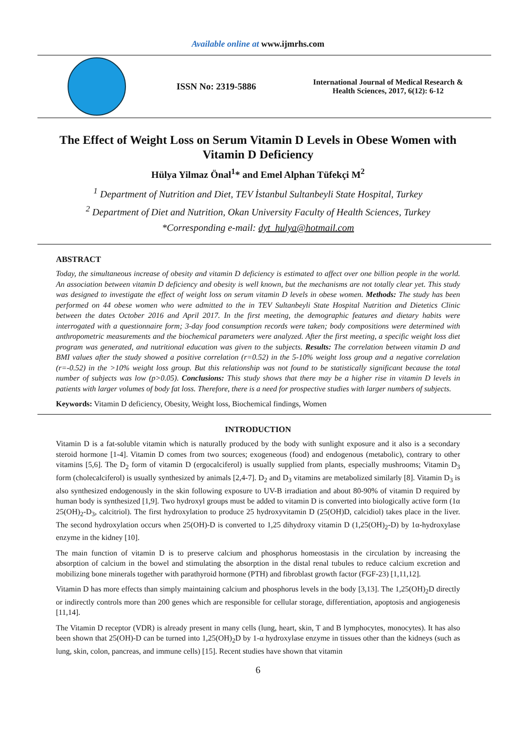Available online at www.ijmrhs.com
ISSN No: 2319-5886
International Journal of Medical Research & Health Sciences, 2017, 6(12): 6-12
The Effect of Weight Loss on Serum Vitamin D Levels in Obese Women with Vitamin D Deficiency
Hülya Yilmaz Önal<sup>1</sup>* and Emel Alphan Tüfekçi M<sup>2</sup>
<sup>1</sup> Department of Nutrition and Diet, TEV İstanbul Sultanbeyli State Hospital, Turkey
<sup>2</sup> Department of Diet and Nutrition, Okan University Faculty of Health Sciences, Turkey
*Corresponding e-mail: dyt_hulya@hotmail.com
ABSTRACT
Today, the simultaneous increase of obesity and vitamin D deficiency is estimated to affect over one billion people in the world. An association between vitamin D deficiency and obesity is well known, but the mechanisms are not totally clear yet. This study was designed to investigate the effect of weight loss on serum vitamin D levels in obese women. Methods: The study has been performed on 44 obese women who were admitted to the in TEV Sultanbeyli State Hospital Nutrition and Dietetics Clinic between the dates October 2016 and April 2017. In the first meeting, the demographic features and dietary habits were interrogated with a questionnaire form; 3-day food consumption records were taken; body compositions were determined with anthropometric measurements and the biochemical parameters were analyzed. After the first meeting, a specific weight loss diet program was generated, and nutritional education was given to the subjects. Results: The correlation between vitamin D and BMI values after the study showed a positive correlation (r=0.52) in the 5-10% weight loss group and a negative correlation (r=-0.52) in the >10% weight loss group. But this relationship was not found to be statistically significant because the total number of subjects was low (p>0.05). Conclusions: This study shows that there may be a higher rise in vitamin D levels in patients with larger volumes of body fat loss. Therefore, there is a need for prospective studies with larger numbers of subjects.
Keywords: Vitamin D deficiency, Obesity, Weight loss, Biochemical findings, Women
INTRODUCTION
Vitamin D is a fat-soluble vitamin which is naturally produced by the body with sunlight exposure and it also is a secondary steroid hormone [1-4]. Vitamin D comes from two sources; exogeneous (food) and endogenous (metabolic), contrary to other vitamins [5,6]. The D<sub>2</sub> form of vitamin D (ergocalciferol) is usually supplied from plants, especially mushrooms; Vitamin D<sub>3</sub> form (cholecalciferol) is usually synthesized by animals [2,4-7]. D<sub>2</sub> and D<sub>3</sub> vitamins are metabolized similarly [8]. Vitamin D<sub>3</sub> is also synthesized endogenously in the skin following exposure to UV-B irradiation and about 80-90% of vitamin D required by human body is synthesized [1,9]. Two hydroxyl groups must be added to vitamin D is converted into biologically active form (1α 25(OH)<sub>2</sub>-D<sub>3</sub>, calcitriol). The first hydroxylation to produce 25 hydroxyvitamin D (25(OH)D, calcidiol) takes place in the liver. The second hydroxylation occurs when 25(OH)-D is converted to 1,25 dihydroxy vitamin D (1,25(OH)<sub>2</sub>-D) by 1α-hydroxylase enzyme in the kidney [10].
The main function of vitamin D is to preserve calcium and phosphorus homeostasis in the circulation by increasing the absorption of calcium in the bowel and stimulating the absorption in the distal renal tubules to reduce calcium excretion and mobilizing bone minerals together with parathyroid hormone (PTH) and fibroblast growth factor (FGF-23) [1,11,12].
Vitamin D has more effects than simply maintaining calcium and phosphorus levels in the body [3,13]. The 1,25(OH)<sub>2</sub>D directly or indirectly controls more than 200 genes which are responsible for cellular storage, differentiation, apoptosis and angiogenesis [11,14].
The Vitamin D receptor (VDR) is already present in many cells (lung, heart, skin, T and B lymphocytes, monocytes). It has also been shown that 25(OH)-D can be turned into 1,25(OH)<sub>2</sub>D by 1-α hydroxylase enzyme in tissues other than the kidneys (such as lung, skin, colon, pancreas, and immune cells) [15]. Recent studies have shown that vitamin
6